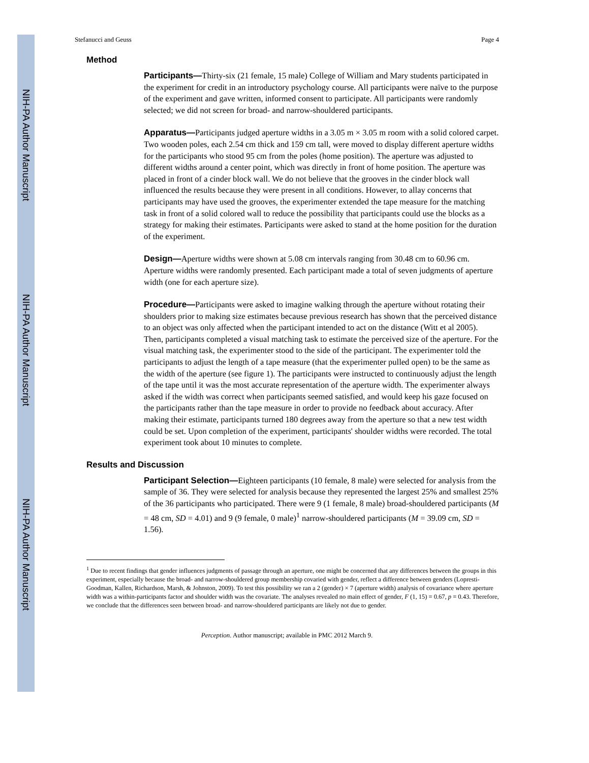NIH-PA Author Manuscript
NIH-PA Author Manuscript
NIH-PA Author Manuscript
Stefanucci and Geuss Page 4
Method
Participants—Thirty-six (21 female, 15 male) College of William and Mary students participated in the experiment for credit in an introductory psychology course. All participants were naïve to the purpose of the experiment and gave written, informed consent to participate. All participants were randomly selected; we did not screen for broad- and narrow-shouldered participants.
Apparatus—Participants judged aperture widths in a 3.05 m × 3.05 m room with a solid colored carpet. Two wooden poles, each 2.54 cm thick and 159 cm tall, were moved to display different aperture widths for the participants who stood 95 cm from the poles (home position). The aperture was adjusted to different widths around a center point, which was directly in front of home position. The aperture was placed in front of a cinder block wall. We do not believe that the grooves in the cinder block wall influenced the results because they were present in all conditions. However, to allay concerns that participants may have used the grooves, the experimenter extended the tape measure for the matching task in front of a solid colored wall to reduce the possibility that participants could use the blocks as a strategy for making their estimates. Participants were asked to stand at the home position for the duration of the experiment.
Design—Aperture widths were shown at 5.08 cm intervals ranging from 30.48 cm to 60.96 cm. Aperture widths were randomly presented. Each participant made a total of seven judgments of aperture width (one for each aperture size).
Procedure—Participants were asked to imagine walking through the aperture without rotating their shoulders prior to making size estimates because previous research has shown that the perceived distance to an object was only affected when the participant intended to act on the distance (Witt et al 2005). Then, participants completed a visual matching task to estimate the perceived size of the aperture. For the visual matching task, the experimenter stood to the side of the participant. The experimenter told the participants to adjust the length of a tape measure (that the experimenter pulled open) to be the same as the width of the aperture (see figure 1). The participants were instructed to continuously adjust the length of the tape until it was the most accurate representation of the aperture width. The experimenter always asked if the width was correct when participants seemed satisfied, and would keep his gaze focused on the participants rather than the tape measure in order to provide no feedback about accuracy. After making their estimate, participants turned 180 degrees away from the aperture so that a new test width could be set. Upon completion of the experiment, participants' shoulder widths were recorded. The total experiment took about 10 minutes to complete.
Results and Discussion
Participant Selection—Eighteen participants (10 female, 8 male) were selected for analysis from the sample of 36. They were selected for analysis because they represented the largest 25% and smallest 25% of the 36 participants who participated. There were 9 (1 female, 8 male) broad-shouldered participants (M = 48 cm, SD = 4.01) and 9 (9 female, 0 male)<sup>1</sup> narrow-shouldered participants (M = 39.09 cm, SD = 1.56).
<sup>1</sup> Due to recent findings that gender influences judgments of passage through an aperture, one might be concerned that any differences between the groups in this experiment, especially because the broad- and narrow-shouldered group membership covaried with gender, reflect a difference between genders (Lopresti-Goodman, Kallen, Richardson, Marsh, & Johnston, 2009). To test this possibility we ran a 2 (gender) × 7 (aperture width) analysis of covariance where aperture width was a within-participants factor and shoulder width was the covariate. The analyses revealed no main effect of gender, F (1, 15) = 0.67, p = 0.43. Therefore, we conclude that the differences seen between broad- and narrow-shouldered participants are likely not due to gender.
Perception. Author manuscript; available in PMC 2012 March 9.